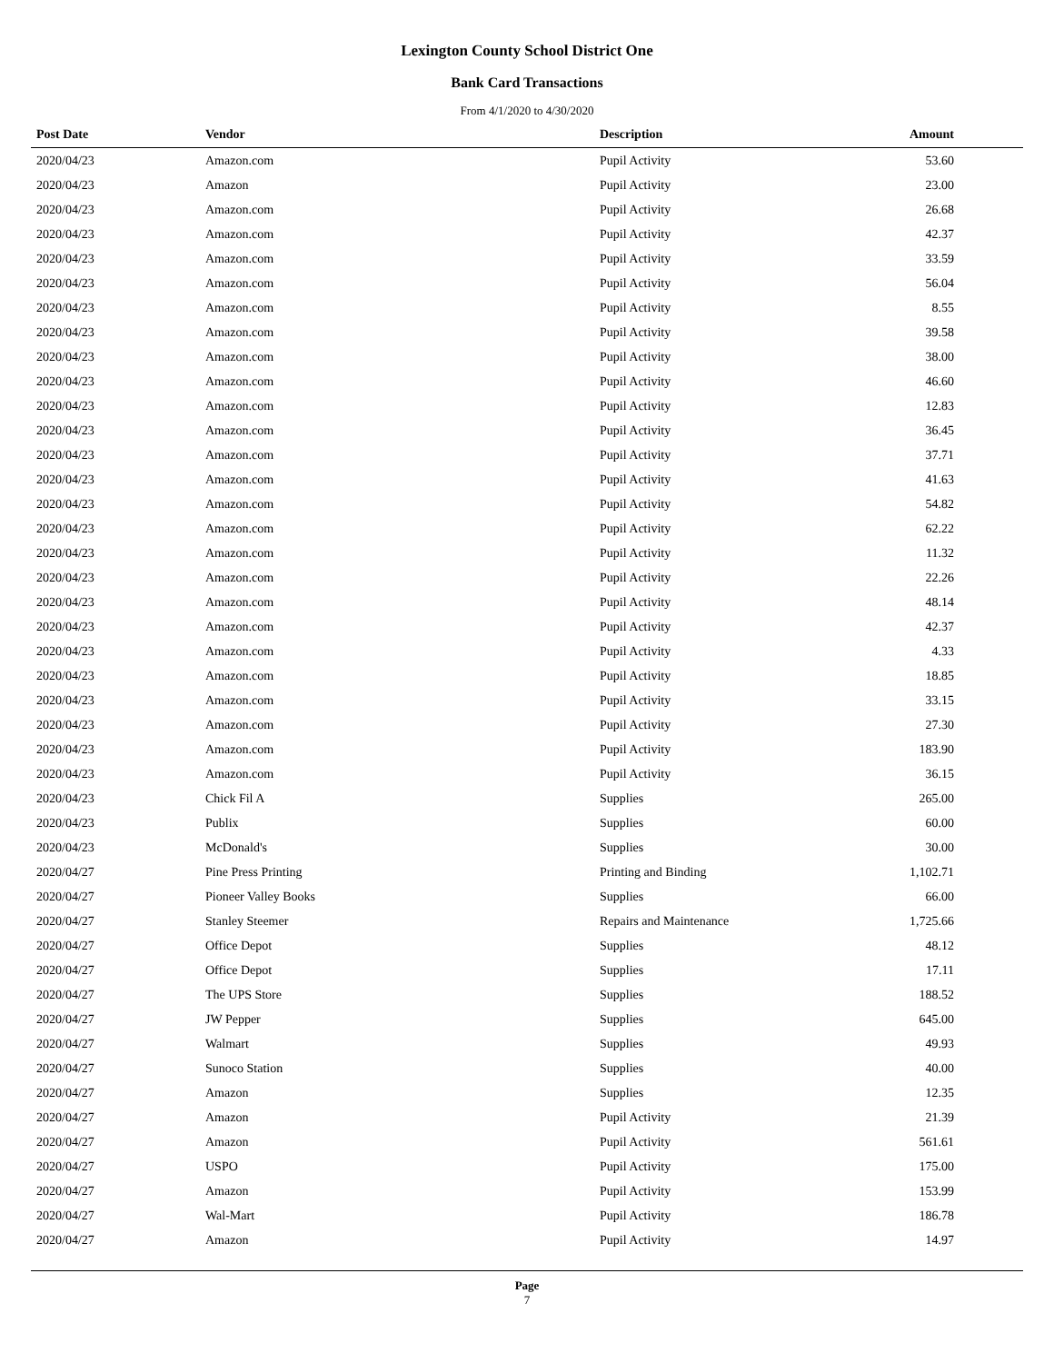Lexington County School District One
Bank Card Transactions
From 4/1/2020 to 4/30/2020
| Post Date | Vendor | Description | Amount |
| --- | --- | --- | --- |
| 2020/04/23 | Amazon.com | Pupil Activity | 53.60 |
| 2020/04/23 | Amazon | Pupil Activity | 23.00 |
| 2020/04/23 | Amazon.com | Pupil Activity | 26.68 |
| 2020/04/23 | Amazon.com | Pupil Activity | 42.37 |
| 2020/04/23 | Amazon.com | Pupil Activity | 33.59 |
| 2020/04/23 | Amazon.com | Pupil Activity | 56.04 |
| 2020/04/23 | Amazon.com | Pupil Activity | 8.55 |
| 2020/04/23 | Amazon.com | Pupil Activity | 39.58 |
| 2020/04/23 | Amazon.com | Pupil Activity | 38.00 |
| 2020/04/23 | Amazon.com | Pupil Activity | 46.60 |
| 2020/04/23 | Amazon.com | Pupil Activity | 12.83 |
| 2020/04/23 | Amazon.com | Pupil Activity | 36.45 |
| 2020/04/23 | Amazon.com | Pupil Activity | 37.71 |
| 2020/04/23 | Amazon.com | Pupil Activity | 41.63 |
| 2020/04/23 | Amazon.com | Pupil Activity | 54.82 |
| 2020/04/23 | Amazon.com | Pupil Activity | 62.22 |
| 2020/04/23 | Amazon.com | Pupil Activity | 11.32 |
| 2020/04/23 | Amazon.com | Pupil Activity | 22.26 |
| 2020/04/23 | Amazon.com | Pupil Activity | 48.14 |
| 2020/04/23 | Amazon.com | Pupil Activity | 42.37 |
| 2020/04/23 | Amazon.com | Pupil Activity | 4.33 |
| 2020/04/23 | Amazon.com | Pupil Activity | 18.85 |
| 2020/04/23 | Amazon.com | Pupil Activity | 33.15 |
| 2020/04/23 | Amazon.com | Pupil Activity | 27.30 |
| 2020/04/23 | Amazon.com | Pupil Activity | 183.90 |
| 2020/04/23 | Amazon.com | Pupil Activity | 36.15 |
| 2020/04/23 | Chick Fil A | Supplies | 265.00 |
| 2020/04/23 | Publix | Supplies | 60.00 |
| 2020/04/23 | McDonald's | Supplies | 30.00 |
| 2020/04/27 | Pine Press Printing | Printing and Binding | 1,102.71 |
| 2020/04/27 | Pioneer Valley Books | Supplies | 66.00 |
| 2020/04/27 | Stanley Steemer | Repairs and Maintenance | 1,725.66 |
| 2020/04/27 | Office Depot | Supplies | 48.12 |
| 2020/04/27 | Office Depot | Supplies | 17.11 |
| 2020/04/27 | The UPS Store | Supplies | 188.52 |
| 2020/04/27 | JW Pepper | Supplies | 645.00 |
| 2020/04/27 | Walmart | Supplies | 49.93 |
| 2020/04/27 | Sunoco Station | Supplies | 40.00 |
| 2020/04/27 | Amazon | Supplies | 12.35 |
| 2020/04/27 | Amazon | Pupil Activity | 21.39 |
| 2020/04/27 | Amazon | Pupil Activity | 561.61 |
| 2020/04/27 | USPO | Pupil Activity | 175.00 |
| 2020/04/27 | Amazon | Pupil Activity | 153.99 |
| 2020/04/27 | Wal-Mart | Pupil Activity | 186.78 |
| 2020/04/27 | Amazon | Pupil Activity | 14.97 |
Page
7